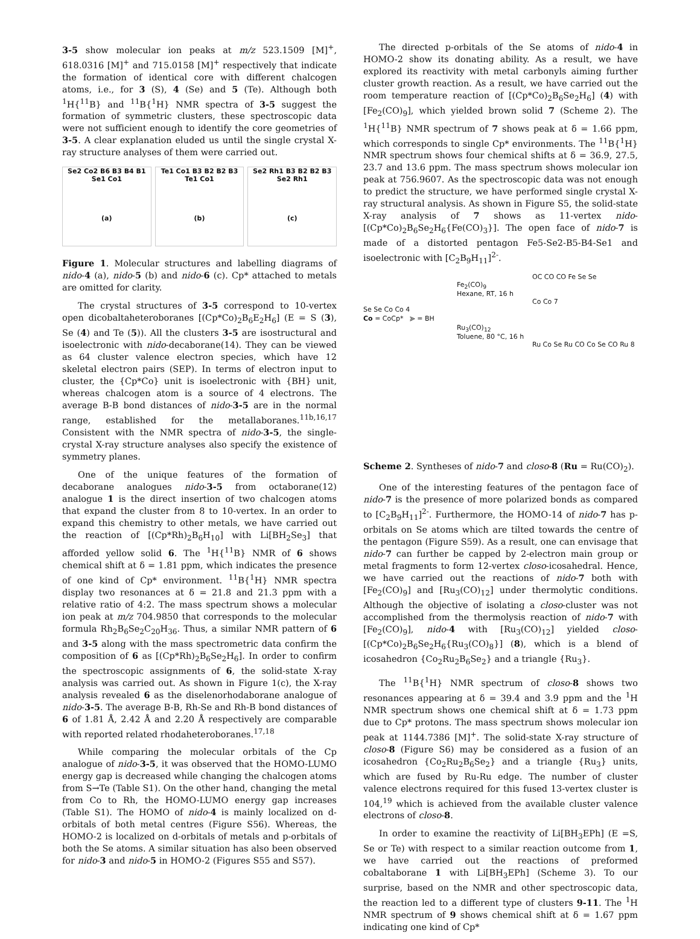3-5 show molecular ion peaks at m/z 523.1509 [M]<sup>+</sup>, 618.0316 [M]<sup>+</sup> and 715.0158 [M]<sup>+</sup> respectively that indicate the formation of identical core with different chalcogen atoms, i.e., for 3 (S), 4 (Se) and 5 (Te). Although both <sup>1</sup>H{<sup>11</sup>B} and <sup>11</sup>B{<sup>1</sup>H} NMR spectra of 3-5 suggest the formation of symmetric clusters, these spectroscopic data were not sufficient enough to identify the core geometries of 3-5. A clear explanation eluded us until the single crystal X-ray structure analyses of them were carried out.
Se2 Co2 B6 B3 B4 B1 Se1 Co1
(a)
Te1 Co1 B3 B2 B2 B3 Te1 Co1
(b)
Se2 Rh1 B3 B2 B2 B3 Se2 Rh1
(c)
Figure 1. Molecular structures and labelling diagrams of nido-4 (a), nido-5 (b) and nido-6 (c). Cp* attached to metals are omitted for clarity.
The crystal structures of 3-5 correspond to 10-vertex open dicobaltaheteroboranes [(Cp*Co)<sub>2</sub>B<sub>6</sub>E<sub>2</sub>H<sub>6</sub>] (E = S (3), Se (4) and Te (5)). All the clusters 3-5 are isostructural and isoelectronic with nido-decaborane(14). They can be viewed as 64 cluster valence electron species, which have 12 skeletal electron pairs (SEP). In terms of electron input to cluster, the {Cp*Co} unit is isoelectronic with {BH} unit, whereas chalcogen atom is a source of 4 electrons. The average B-B bond distances of nido-3-5 are in the normal range, established for the metallaboranes.<sup>11b,16,17</sup> Consistent with the NMR spectra of nido-3-5, the single-crystal X-ray structure analyses also specify the existence of symmetry planes.
One of the unique features of the formation of decaborane analogues nido-3-5 from octaborane(12) analogue 1 is the direct insertion of two chalcogen atoms that expand the cluster from 8 to 10-vertex. In an order to expand this chemistry to other metals, we have carried out the reaction of [(Cp*Rh)<sub>2</sub>B<sub>6</sub>H<sub>10</sub>] with Li[BH<sub>2</sub>Se<sub>3</sub>] that afforded yellow solid 6. The <sup>1</sup>H{<sup>11</sup>B} NMR of 6 shows chemical shift at δ = 1.81 ppm, which indicates the presence of one kind of Cp* environment. <sup>11</sup>B{<sup>1</sup>H} NMR spectra display two resonances at δ = 21.8 and 21.3 ppm with a relative ratio of 4:2. The mass spectrum shows a molecular ion peak at m/z 704.9850 that corresponds to the molecular formula Rh<sub>2</sub>B<sub>6</sub>Se<sub>2</sub>C<sub>20</sub>H<sub>36</sub>. Thus, a similar NMR pattern of 6 and 3-5 along with the mass spectrometric data confirm the composition of 6 as [(Cp*Rh)<sub>2</sub>B<sub>6</sub>Se<sub>2</sub>H<sub>6</sub>]. In order to confirm the spectroscopic assignments of 6, the solid-state X-ray analysis was carried out. As shown in Figure 1(c), the X-ray analysis revealed 6 as the diselenorhodaborane analogue of nido-3-5. The average B-B, Rh-Se and Rh-B bond distances of 6 of 1.81 Å, 2.42 Å and 2.20 Å respectively are comparable with reported related rhodaheteroboranes.<sup>17,18</sup>
While comparing the molecular orbitals of the Cp analogue of nido-3-5, it was observed that the HOMO-LUMO energy gap is decreased while changing the chalcogen atoms from S→Te (Table S1). On the other hand, changing the metal from Co to Rh, the HOMO-LUMO energy gap increases (Table S1). The HOMO of nido-4 is mainly localized on d-orbitals of both metal centres (Figure S56). Whereas, the HOMO-2 is localized on d-orbitals of metals and p-orbitals of both the Se atoms. A similar situation has also been observed for nido-3 and nido-5 in HOMO-2 (Figures S55 and S57).
The directed p-orbitals of the Se atoms of nido-4 in HOMO-2 show its donating ability. As a result, we have explored its reactivity with metal carbonyls aiming further cluster growth reaction. As a result, we have carried out the room temperature reaction of [(Cp*Co)<sub>2</sub>B<sub>6</sub>Se<sub>2</sub>H<sub>6</sub>] (4) with [Fe<sub>2</sub>(CO)<sub>9</sub>], which yielded brown solid 7 (Scheme 2). The <sup>1</sup>H{<sup>11</sup>B} NMR spectrum of 7 shows peak at δ = 1.66 ppm, which corresponds to single Cp* environments. The <sup>11</sup>B{<sup>1</sup>H} NMR spectrum shows four chemical shifts at δ = 36.9, 27.5, 23.7 and 13.6 ppm. The mass spectrum shows molecular ion peak at 756.9607. As the spectroscopic data was not enough to predict the structure, we have performed single crystal X-ray structural analysis. As shown in Figure S5, the solid-state X-ray analysis of 7 shows as 11-vertex nido-[(Cp*Co)<sub>2</sub>B<sub>6</sub>Se<sub>2</sub>H<sub>6</sub>{Fe(CO)<sub>3</sub>}]. The open face of nido-7 is made of a distorted pentagon Fe5-Se2-B5-B4-Se1 and isoelectronic with [C<sub>2</sub>B<sub>9</sub>H<sub>11</sub>]<sup>2-</sup>.
OC CO CO Fe Se Se
Fe<sub>2</sub>(CO)<sub>9</sub>
Hexane, RT, 16 h
Co Co 7
Se Se Co Co 4
Co = CoCp* ⪢ = BH
Ru<sub>3</sub>(CO)<sub>12</sub>
Toluene, 80 °C, 16 h
Ru Co Se Ru CO Co Se CO Ru 8
Scheme 2. Syntheses of nido-7 and closo-8 (Ru = Ru(CO)<sub>2</sub>).
One of the interesting features of the pentagon face of nido-7 is the presence of more polarized bonds as compared to [C<sub>2</sub>B<sub>9</sub>H<sub>11</sub>]<sup>2-</sup>. Furthermore, the HOMO-14 of nido-7 has p-orbitals on Se atoms which are tilted towards the centre of the pentagon (Figure S59). As a result, one can envisage that nido-7 can further be capped by 2-electron main group or metal fragments to form 12-vertex closo-icosahedral. Hence, we have carried out the reactions of nido-7 both with [Fe<sub>2</sub>(CO)<sub>9</sub>] and [Ru<sub>3</sub>(CO)<sub>12</sub>] under thermolytic conditions. Although the objective of isolating a closo-cluster was not accomplished from the thermolysis reaction of nido-7 with [Fe<sub>2</sub>(CO)<sub>9</sub>], nido-4 with [Ru<sub>3</sub>(CO)<sub>12</sub>] yielded closo-[(Cp*Co)<sub>2</sub>B<sub>6</sub>Se<sub>2</sub>H<sub>6</sub>{Ru<sub>3</sub>(CO)<sub>8</sub>}] (8), which is a blend of icosahedron {Co<sub>2</sub>Ru<sub>2</sub>B<sub>6</sub>Se<sub>2</sub>} and a triangle {Ru<sub>3</sub>}.
The <sup>11</sup>B{<sup>1</sup>H} NMR spectrum of closo-8 shows two resonances appearing at δ = 39.4 and 3.9 ppm and the <sup>1</sup>H NMR spectrum shows one chemical shift at δ = 1.73 ppm due to Cp* protons. The mass spectrum shows molecular ion peak at 1144.7386 [M]<sup>+</sup>. The solid-state X-ray structure of closo-8 (Figure S6) may be considered as a fusion of an icosahedron {Co<sub>2</sub>Ru<sub>2</sub>B<sub>6</sub>Se<sub>2</sub>} and a triangle {Ru<sub>3</sub>} units, which are fused by Ru-Ru edge. The number of cluster valence electrons required for this fused 13-vertex cluster is 104,<sup>19</sup> which is achieved from the available cluster valence electrons of closo-8.
In order to examine the reactivity of Li[BH<sub>3</sub>EPh] (E =S, Se or Te) with respect to a similar reaction outcome from 1, we have carried out the reactions of preformed cobaltaborane 1 with Li[BH<sub>3</sub>EPh] (Scheme 3). To our surprise, based on the NMR and other spectroscopic data, the reaction led to a different type of clusters 9-11. The <sup>1</sup>H NMR spectrum of 9 shows chemical shift at δ = 1.67 ppm indicating one kind of Cp*